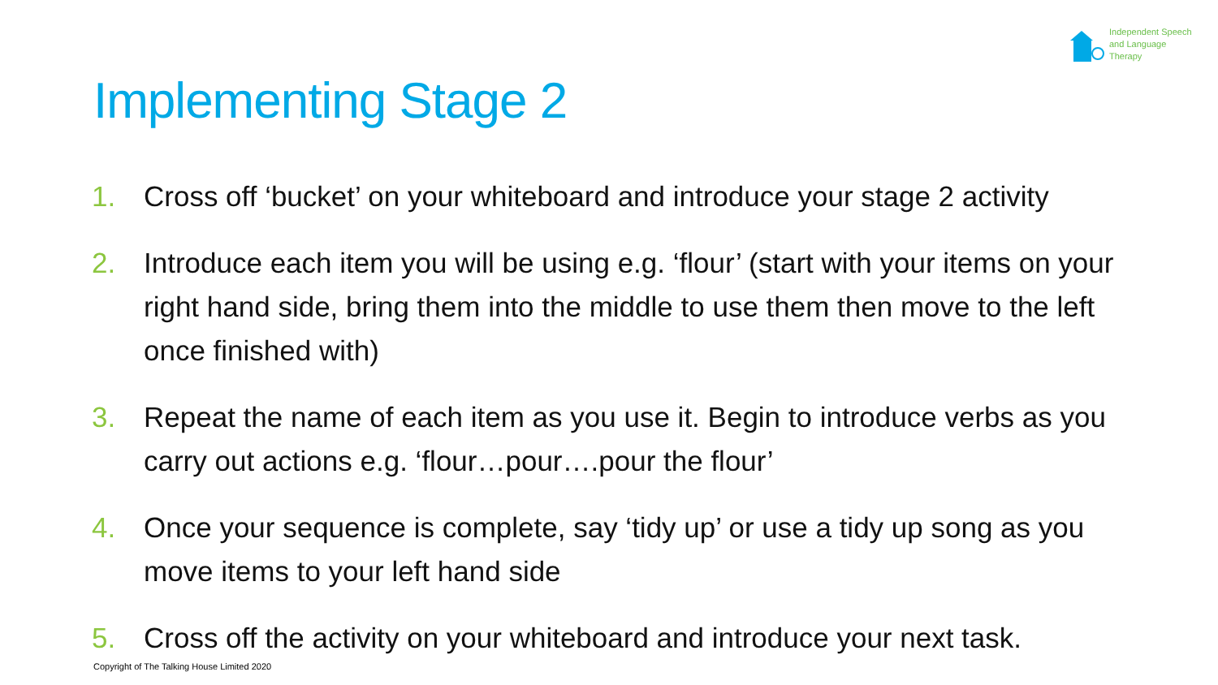Independent Speech
and Language
Therapy
Implementing Stage 2
1. Cross off ‘bucket’ on your whiteboard and introduce your stage 2 activity
2. Introduce each item you will be using e.g. ‘flour’ (start with your items on your right hand side, bring them into the middle to use them then move to the left once finished with)
3. Repeat the name of each item as you use it. Begin to introduce verbs as you carry out actions e.g. ‘flour…pour….pour the flour’
4. Once your sequence is complete, say ‘tidy up’ or use a tidy up song as you move items to your left hand side
5. Cross off the activity on your whiteboard and introduce your next task.
Copyright of The Talking House Limited 2020